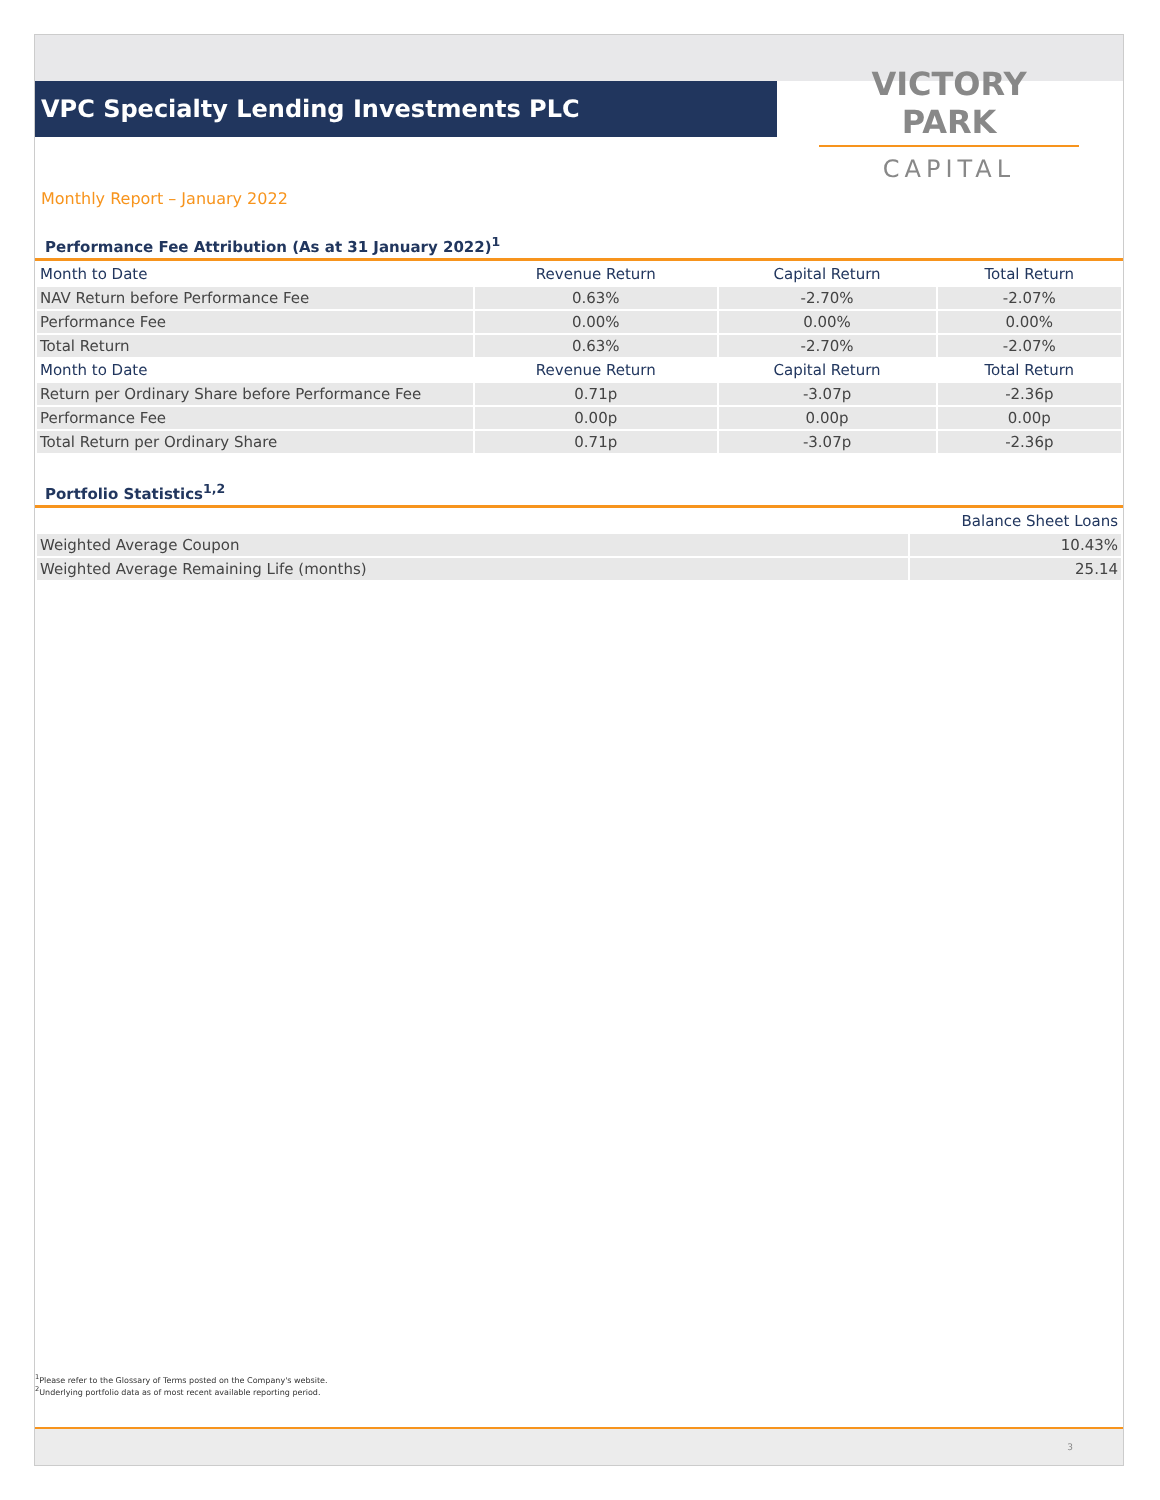VPC Specialty Lending Investments PLC
VICTORY PARK
CAPITAL
Monthly Report – January 2022
Performance Fee Attribution (As at 31 January 2022)<sup>1</sup>
| Month to Date | Revenue Return | Capital Return | Total Return |
| --- | --- | --- | --- |
| NAV Return before Performance Fee | 0.63% | -2.70% | -2.07% |
| Performance Fee | 0.00% | 0.00% | 0.00% |
| Total Return | 0.63% | -2.70% | -2.07% |
| Month to Date | Revenue Return | Capital Return | Total Return |
| Return per Ordinary Share before Performance Fee | 0.71p | -3.07p | -2.36p |
| Performance Fee | 0.00p | 0.00p | 0.00p |
| Total Return per Ordinary Share | 0.71p | -3.07p | -2.36p |
Portfolio Statistics<sup>1,2</sup>
| | Balance Sheet Loans |
| --- | --- |
| Weighted Average Coupon | 10.43% |
| Weighted Average Remaining Life (months) | 25.14 |
<sup>1</sup> Please refer to the Glossary of Terms posted on the Company's website.
<sup>2</sup> Underlying portfolio data as of most recent available reporting period.
3